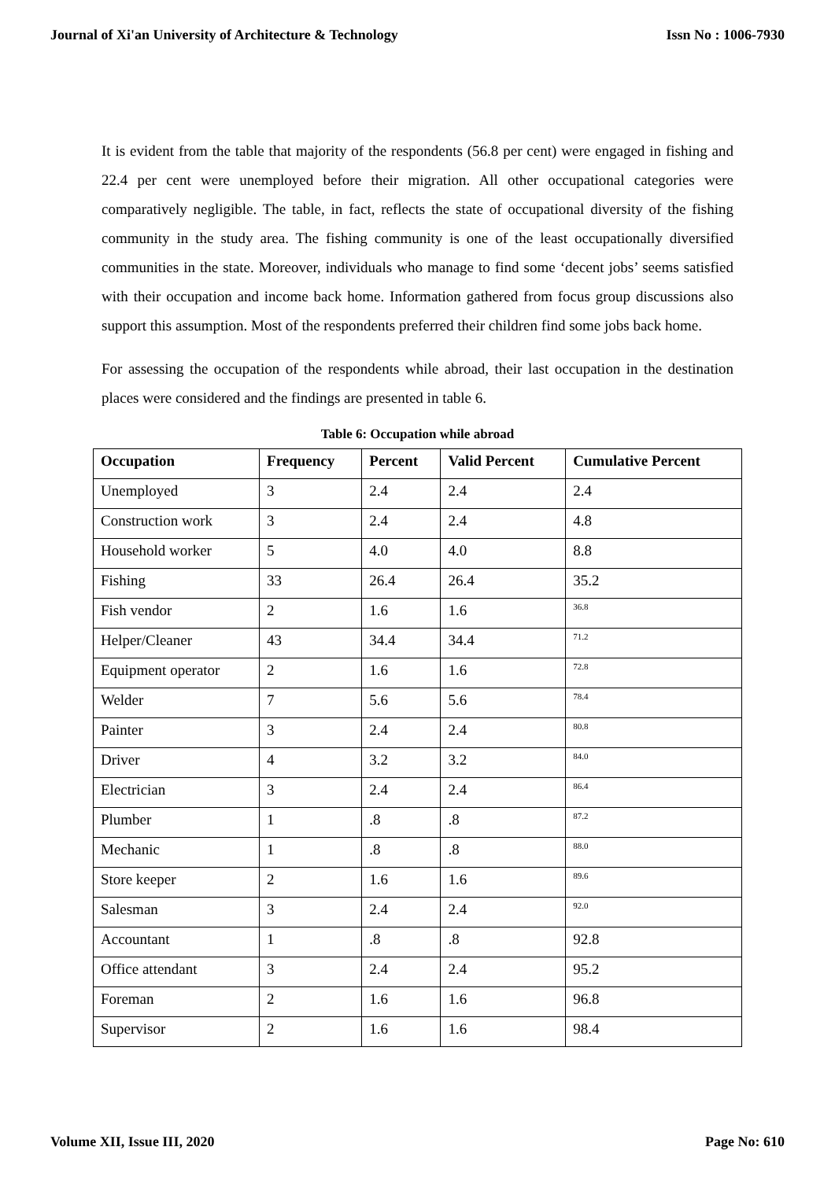Journal of Xi'an University of Architecture & Technology Issn No : 1006-7930
It is evident from the table that majority of the respondents (56.8 per cent) were engaged in fishing and 22.4 per cent were unemployed before their migration. All other occupational categories were comparatively negligible. The table, in fact, reflects the state of occupational diversity of the fishing community in the study area. The fishing community is one of the least occupationally diversified communities in the state. Moreover, individuals who manage to find some ‘decent jobs’ seems satisfied with their occupation and income back home. Information gathered from focus group discussions also support this assumption. Most of the respondents preferred their children find some jobs back home.
For assessing the occupation of the respondents while abroad, their last occupation in the destination places were considered and the findings are presented in table 6.
Table 6: Occupation while abroad
| Occupation | Frequency | Percent | Valid Percent | Cumulative Percent |
| --- | --- | --- | --- | --- |
| Unemployed | 3 | 2.4 | 2.4 | 2.4 |
| Construction work | 3 | 2.4 | 2.4 | 4.8 |
| Household worker | 5 | 4.0 | 4.0 | 8.8 |
| Fishing | 33 | 26.4 | 26.4 | 35.2 |
| Fish vendor | 2 | 1.6 | 1.6 | 36.8 |
| Helper/Cleaner | 43 | 34.4 | 34.4 | 71.2 |
| Equipment operator | 2 | 1.6 | 1.6 | 72.8 |
| Welder | 7 | 5.6 | 5.6 | 78.4 |
| Painter | 3 | 2.4 | 2.4 | 80.8 |
| Driver | 4 | 3.2 | 3.2 | 84.0 |
| Electrician | 3 | 2.4 | 2.4 | 86.4 |
| Plumber | 1 | .8 | .8 | 87.2 |
| Mechanic | 1 | .8 | .8 | 88.0 |
| Store keeper | 2 | 1.6 | 1.6 | 89.6 |
| Salesman | 3 | 2.4 | 2.4 | 92.0 |
| Accountant | 1 | .8 | .8 | 92.8 |
| Office attendant | 3 | 2.4 | 2.4 | 95.2 |
| Foreman | 2 | 1.6 | 1.6 | 96.8 |
| Supervisor | 2 | 1.6 | 1.6 | 98.4 |
Volume XII, Issue III, 2020 Page No: 610